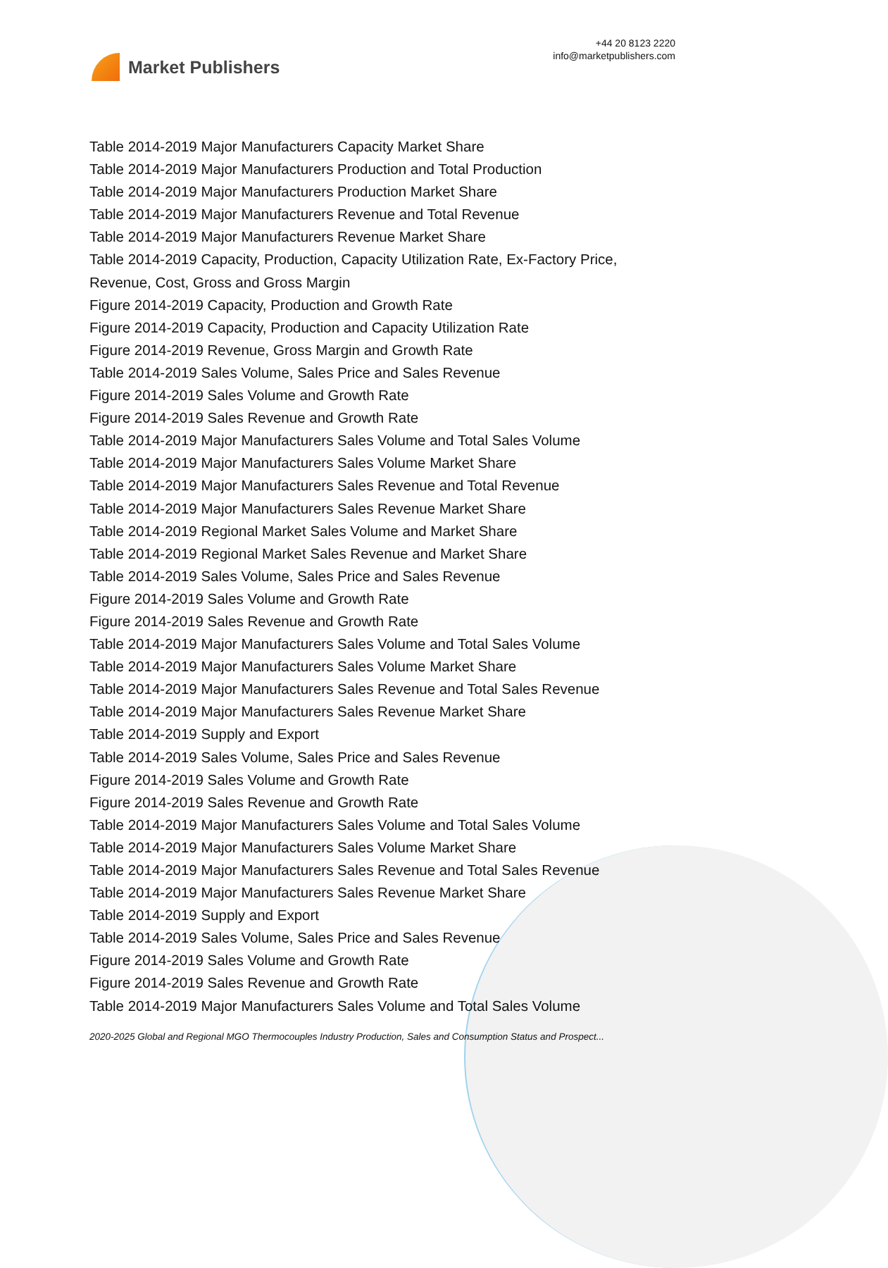Market Publishers
+44 20 8123 2220
info@marketpublishers.com
Table 2014-2019 Major Manufacturers Capacity Market Share
Table 2014-2019 Major Manufacturers Production and Total Production
Table 2014-2019 Major Manufacturers Production Market Share
Table 2014-2019 Major Manufacturers Revenue and Total Revenue
Table 2014-2019 Major Manufacturers Revenue Market Share
Table 2014-2019 Capacity, Production, Capacity Utilization Rate, Ex-Factory Price, Revenue, Cost, Gross and Gross Margin
Figure 2014-2019 Capacity, Production and Growth Rate
Figure 2014-2019 Capacity, Production and Capacity Utilization Rate
Figure 2014-2019 Revenue, Gross Margin and Growth Rate
Table 2014-2019 Sales Volume, Sales Price and Sales Revenue
Figure 2014-2019 Sales Volume and Growth Rate
Figure 2014-2019 Sales Revenue and Growth Rate
Table 2014-2019 Major Manufacturers Sales Volume and Total Sales Volume
Table 2014-2019 Major Manufacturers Sales Volume Market Share
Table 2014-2019 Major Manufacturers Sales Revenue and Total Revenue
Table 2014-2019 Major Manufacturers Sales Revenue Market Share
Table 2014-2019 Regional Market Sales Volume and Market Share
Table 2014-2019 Regional Market Sales Revenue and Market Share
Table 2014-2019 Sales Volume, Sales Price and Sales Revenue
Figure 2014-2019 Sales Volume and Growth Rate
Figure 2014-2019 Sales Revenue and Growth Rate
Table 2014-2019 Major Manufacturers Sales Volume and Total Sales Volume
Table 2014-2019 Major Manufacturers Sales Volume Market Share
Table 2014-2019 Major Manufacturers Sales Revenue and Total Sales Revenue
Table 2014-2019 Major Manufacturers Sales Revenue Market Share
Table 2014-2019 Supply and Export
Table 2014-2019 Sales Volume, Sales Price and Sales Revenue
Figure 2014-2019 Sales Volume and Growth Rate
Figure 2014-2019 Sales Revenue and Growth Rate
Table 2014-2019 Major Manufacturers Sales Volume and Total Sales Volume
Table 2014-2019 Major Manufacturers Sales Volume Market Share
Table 2014-2019 Major Manufacturers Sales Revenue and Total Sales Revenue
Table 2014-2019 Major Manufacturers Sales Revenue Market Share
Table 2014-2019 Supply and Export
Table 2014-2019 Sales Volume, Sales Price and Sales Revenue
Figure 2014-2019 Sales Volume and Growth Rate
Figure 2014-2019 Sales Revenue and Growth Rate
Table 2014-2019 Major Manufacturers Sales Volume and Total Sales Volume
2020-2025 Global and Regional MGO Thermocouples Industry Production, Sales and Consumption Status and Prospect...